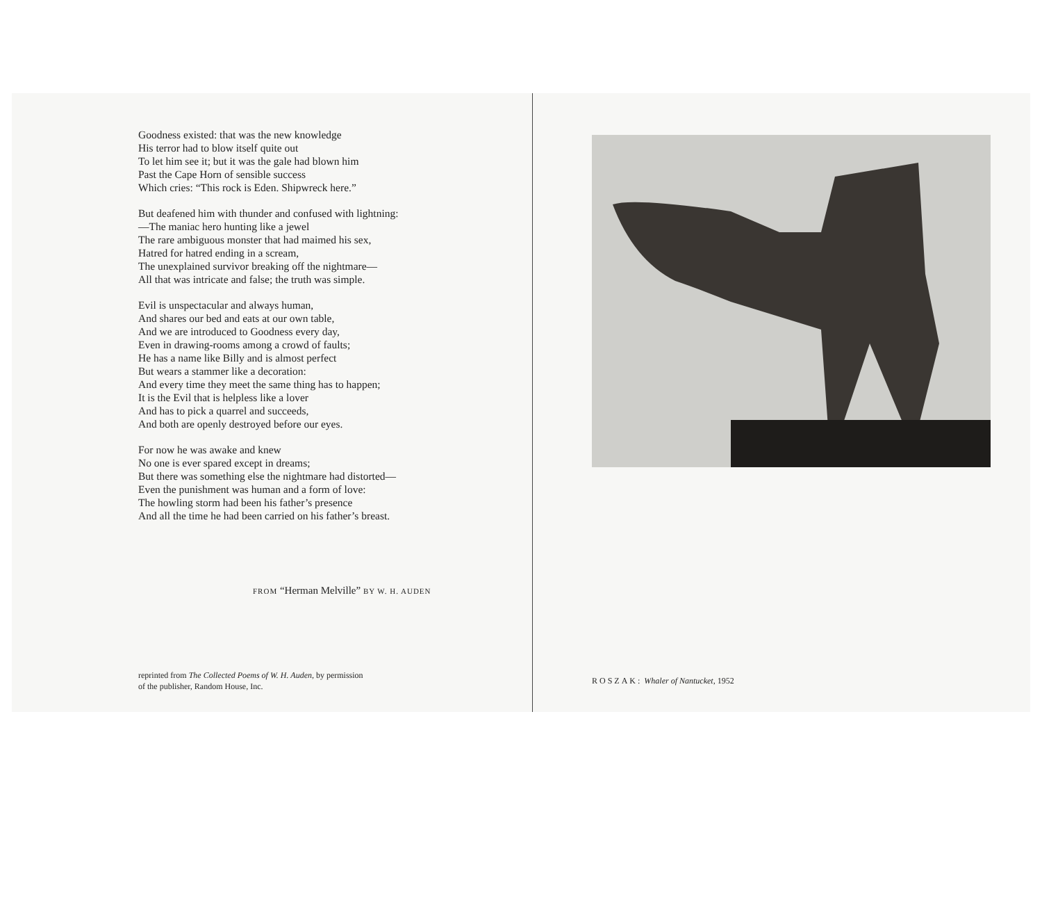Goodness existed: that was the new knowledge
His terror had to blow itself quite out
To let him see it; but it was the gale had blown him
Past the Cape Horn of sensible success
Which cries: “This rock is Eden. Shipwreck here.”
But deafened him with thunder and confused with lightning:
—The maniac hero hunting like a jewel
The rare ambiguous monster that had maimed his sex,
Hatred for hatred ending in a scream,
The unexplained survivor breaking off the nightmare—
All that was intricate and false; the truth was simple.
Evil is unspectacular and always human,
And shares our bed and eats at our own table,
And we are introduced to Goodness every day,
Even in drawing-rooms among a crowd of faults;
He has a name like Billy and is almost perfect
But wears a stammer like a decoration:
And every time they meet the same thing has to happen;
It is the Evil that is helpless like a lover
And has to pick a quarrel and succeeds,
And both are openly destroyed before our eyes.
For now he was awake and knew
No one is ever spared except in dreams;
But there was something else the nightmare had distorted—
Even the punishment was human and a form of love:
The howling storm had been his father’s presence
And all the time he had been carried on his father’s breast.
FROM “Herman Melville” BY W. H. AUDEN
reprinted from The Collected Poems of W. H. Auden, by permission
of the publisher, Random House, Inc.
ROSZAK: Whaler of Nantucket, 1952